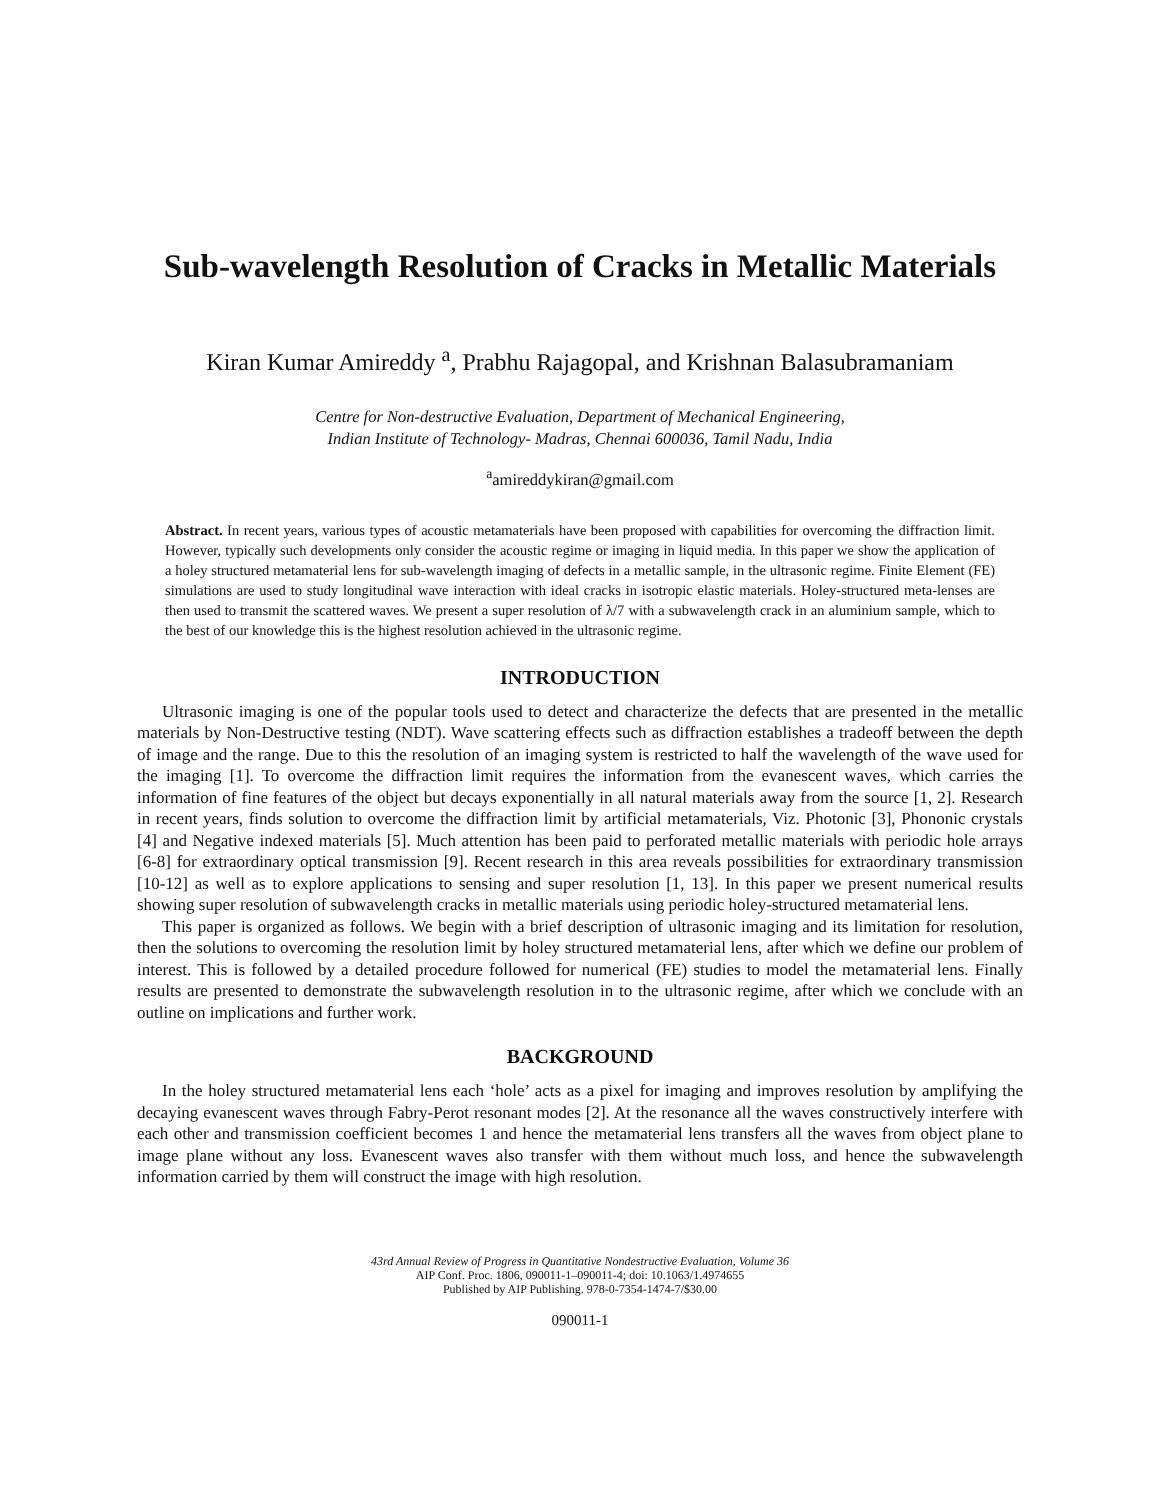Sub-wavelength Resolution of Cracks in Metallic Materials
Kiran Kumar Amireddy <sup>a</sup>, Prabhu Rajagopal, and Krishnan Balasubramaniam
Centre for Non-destructive Evaluation, Department of Mechanical Engineering,
Indian Institute of Technology- Madras, Chennai 600036, Tamil Nadu, India
<sup>a</sup> amireddykiran@gmail.com
Abstract. In recent years, various types of acoustic metamaterials have been proposed with capabilities for overcoming the diffraction limit. However, typically such developments only consider the acoustic regime or imaging in liquid media. In this paper we show the application of a holey structured metamaterial lens for sub-wavelength imaging of defects in a metallic sample, in the ultrasonic regime. Finite Element (FE) simulations are used to study longitudinal wave interaction with ideal cracks in isotropic elastic materials. Holey-structured meta-lenses are then used to transmit the scattered waves. We present a super resolution of λ/7 with a subwavelength crack in an aluminium sample, which to the best of our knowledge this is the highest resolution achieved in the ultrasonic regime.
INTRODUCTION
Ultrasonic imaging is one of the popular tools used to detect and characterize the defects that are presented in the metallic materials by Non-Destructive testing (NDT). Wave scattering effects such as diffraction establishes a tradeoff between the depth of image and the range. Due to this the resolution of an imaging system is restricted to half the wavelength of the wave used for the imaging [1]. To overcome the diffraction limit requires the information from the evanescent waves, which carries the information of fine features of the object but decays exponentially in all natural materials away from the source [1, 2]. Research in recent years, finds solution to overcome the diffraction limit by artificial metamaterials, Viz. Photonic [3], Phononic crystals [4] and Negative indexed materials [5]. Much attention has been paid to perforated metallic materials with periodic hole arrays [6-8] for extraordinary optical transmission [9]. Recent research in this area reveals possibilities for extraordinary transmission [10-12] as well as to explore applications to sensing and super resolution [1, 13]. In this paper we present numerical results showing super resolution of subwavelength cracks in metallic materials using periodic holey-structured metamaterial lens.
This paper is organized as follows. We begin with a brief description of ultrasonic imaging and its limitation for resolution, then the solutions to overcoming the resolution limit by holey structured metamaterial lens, after which we define our problem of interest. This is followed by a detailed procedure followed for numerical (FE) studies to model the metamaterial lens. Finally results are presented to demonstrate the subwavelength resolution in to the ultrasonic regime, after which we conclude with an outline on implications and further work.
BACKGROUND
In the holey structured metamaterial lens each ‘hole’ acts as a pixel for imaging and improves resolution by amplifying the decaying evanescent waves through Fabry-Perot resonant modes [2]. At the resonance all the waves constructively interfere with each other and transmission coefficient becomes 1 and hence the metamaterial lens transfers all the waves from object plane to image plane without any loss. Evanescent waves also transfer with them without much loss, and hence the subwavelength information carried by them will construct the image with high resolution.
43rd Annual Review of Progress in Quantitative Nondestructive Evaluation, Volume 36
AIP Conf. Proc. 1806, 090011-1–090011-4; doi: 10.1063/1.4974655
Published by AIP Publishing. 978-0-7354-1474-7/$30.00
090011-1